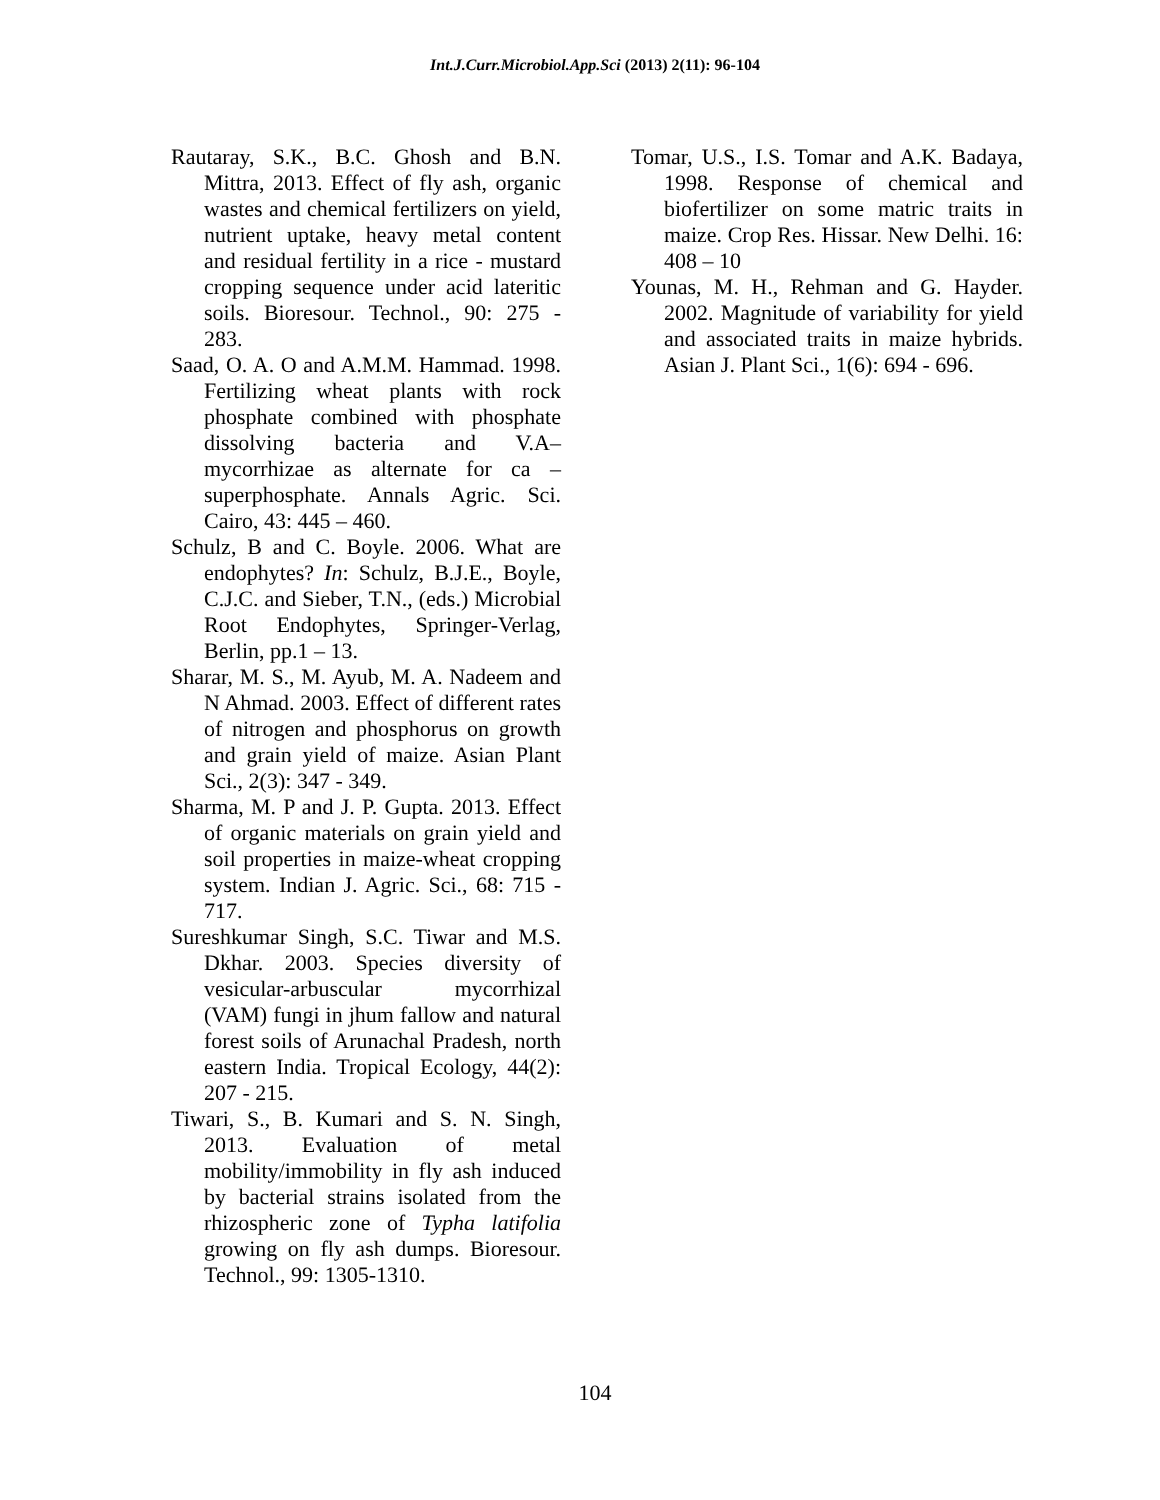Int.J.Curr.Microbiol.App.Sci (2013) 2(11): 96-104
Rautaray, S.K., B.C. Ghosh and B.N. Mittra, 2013. Effect of fly ash, organic wastes and chemical fertilizers on yield, nutrient uptake, heavy metal content and residual fertility in a rice - mustard cropping sequence under acid lateritic soils. Bioresour. Technol., 90: 275 - 283.
Saad, O. A. O and A.M.M. Hammad. 1998. Fertilizing wheat plants with rock phosphate combined with phosphate dissolving bacteria and V.A– mycorrhizae as alternate for ca – superphosphate. Annals Agric. Sci. Cairo, 43: 445 – 460.
Schulz, B and C. Boyle. 2006. What are endophytes? In: Schulz, B.J.E., Boyle, C.J.C. and Sieber, T.N., (eds.) Microbial Root Endophytes, Springer-Verlag, Berlin, pp.1 – 13.
Sharar, M. S., M. Ayub, M. A. Nadeem and N Ahmad. 2003. Effect of different rates of nitrogen and phosphorus on growth and grain yield of maize. Asian Plant Sci., 2(3): 347 - 349.
Sharma, M. P and J. P. Gupta. 2013. Effect of organic materials on grain yield and soil properties in maize-wheat cropping system. Indian J. Agric. Sci., 68: 715 - 717.
Sureshkumar Singh, S.C. Tiwar and M.S. Dkhar. 2003. Species diversity of vesicular-arbuscular mycorrhizal (VAM) fungi in jhum fallow and natural forest soils of Arunachal Pradesh, north eastern India. Tropical Ecology, 44(2): 207 - 215.
Tiwari, S., B. Kumari and S. N. Singh, 2013. Evaluation of metal mobility/immobility in fly ash induced by bacterial strains isolated from the rhizospheric zone of Typha latifolia growing on fly ash dumps. Bioresour. Technol., 99: 1305-1310.
Tomar, U.S., I.S. Tomar and A.K. Badaya, 1998. Response of chemical and biofertilizer on some matric traits in maize. Crop Res. Hissar. New Delhi. 16: 408 – 10
Younas, M. H., Rehman and G. Hayder. 2002. Magnitude of variability for yield and associated traits in maize hybrids. Asian J. Plant Sci., 1(6): 694 - 696.
104